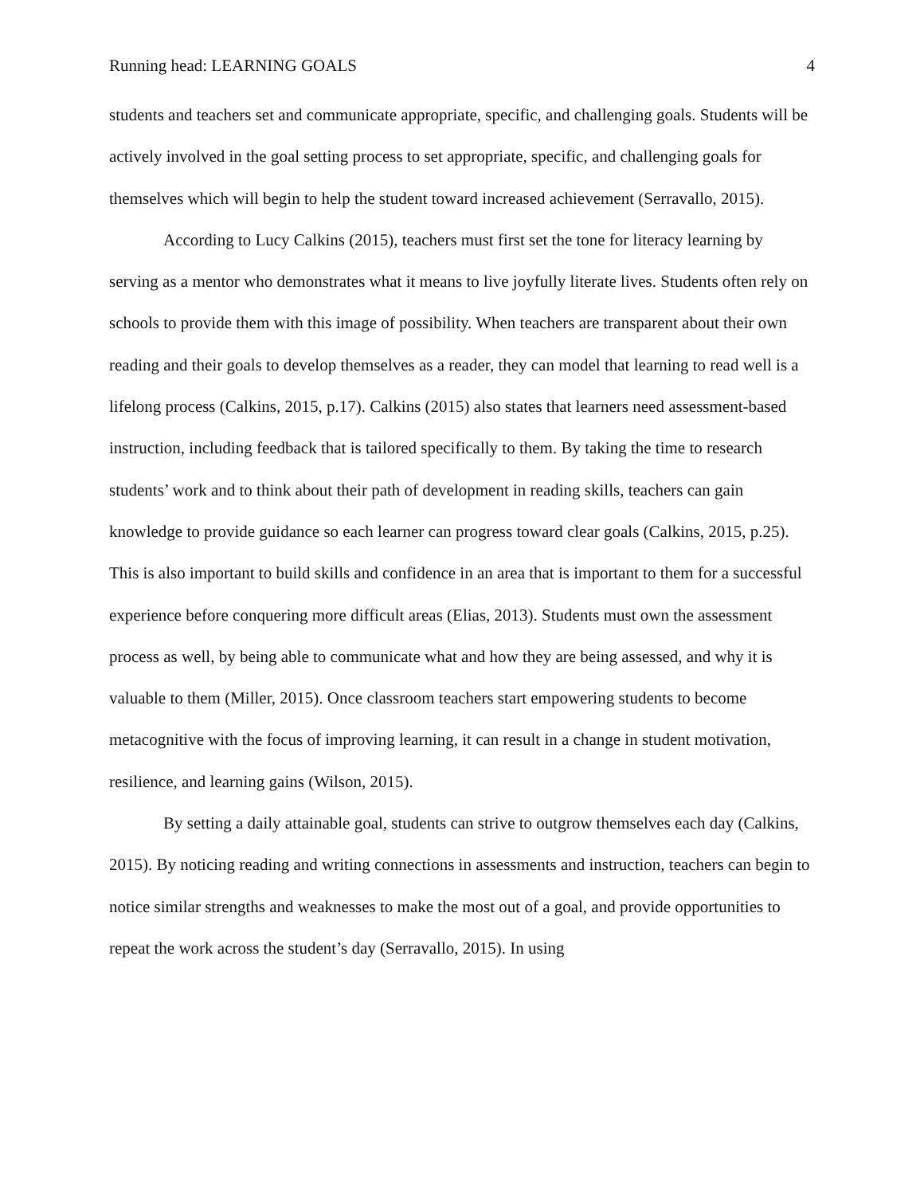Running head: LEARNING GOALS 4
students and teachers set and communicate appropriate, specific, and challenging goals. Students will be actively involved in the goal setting process to set appropriate, specific, and challenging goals for themselves which will begin to help the student toward increased achievement (Serravallo, 2015).
According to Lucy Calkins (2015), teachers must first set the tone for literacy learning by serving as a mentor who demonstrates what it means to live joyfully literate lives. Students often rely on schools to provide them with this image of possibility. When teachers are transparent about their own reading and their goals to develop themselves as a reader, they can model that learning to read well is a lifelong process (Calkins, 2015, p.17). Calkins (2015) also states that learners need assessment-based instruction, including feedback that is tailored specifically to them. By taking the time to research students’ work and to think about their path of development in reading skills, teachers can gain knowledge to provide guidance so each learner can progress toward clear goals (Calkins, 2015, p.25). This is also important to build skills and confidence in an area that is important to them for a successful experience before conquering more difficult areas (Elias, 2013). Students must own the assessment process as well, by being able to communicate what and how they are being assessed, and why it is valuable to them (Miller, 2015). Once classroom teachers start empowering students to become metacognitive with the focus of improving learning, it can result in a change in student motivation, resilience, and learning gains (Wilson, 2015).
By setting a daily attainable goal, students can strive to outgrow themselves each day (Calkins, 2015). By noticing reading and writing connections in assessments and instruction, teachers can begin to notice similar strengths and weaknesses to make the most out of a goal, and provide opportunities to repeat the work across the student’s day (Serravallo, 2015). In using